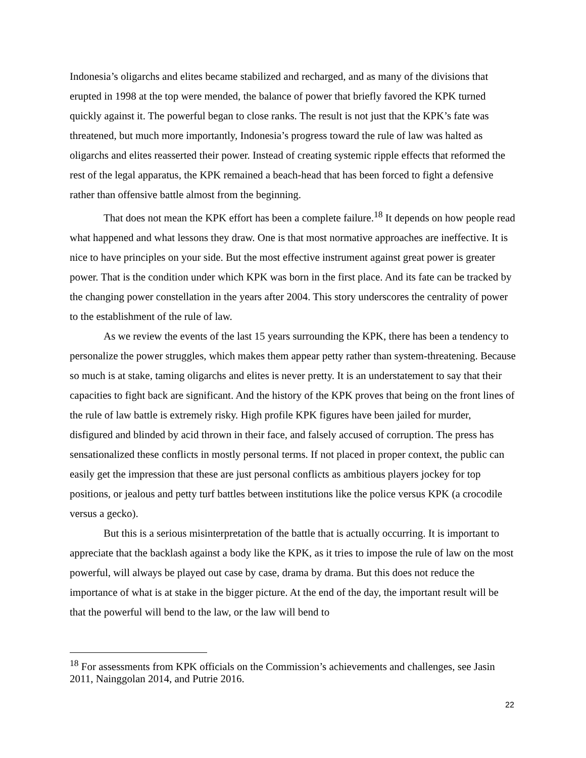Indonesia’s oligarchs and elites became stabilized and recharged, and as many of the divisions that erupted in 1998 at the top were mended, the balance of power that briefly favored the KPK turned quickly against it. The powerful began to close ranks. The result is not just that the KPK’s fate was threatened, but much more importantly, Indonesia’s progress toward the rule of law was halted as oligarchs and elites reasserted their power. Instead of creating systemic ripple effects that reformed the rest of the legal apparatus, the KPK remained a beach-head that has been forced to fight a defensive rather than offensive battle almost from the beginning.
That does not mean the KPK effort has been a complete failure.<sup>18</sup> It depends on how people read what happened and what lessons they draw. One is that most normative approaches are ineffective. It is nice to have principles on your side. But the most effective instrument against great power is greater power. That is the condition under which KPK was born in the first place. And its fate can be tracked by the changing power constellation in the years after 2004. This story underscores the centrality of power to the establishment of the rule of law.
As we review the events of the last 15 years surrounding the KPK, there has been a tendency to personalize the power struggles, which makes them appear petty rather than system-threatening. Because so much is at stake, taming oligarchs and elites is never pretty. It is an understatement to say that their capacities to fight back are significant. And the history of the KPK proves that being on the front lines of the rule of law battle is extremely risky. High profile KPK figures have been jailed for murder, disfigured and blinded by acid thrown in their face, and falsely accused of corruption. The press has sensationalized these conflicts in mostly personal terms. If not placed in proper context, the public can easily get the impression that these are just personal conflicts as ambitious players jockey for top positions, or jealous and petty turf battles between institutions like the police versus KPK (a crocodile versus a gecko).
But this is a serious misinterpretation of the battle that is actually occurring. It is important to appreciate that the backlash against a body like the KPK, as it tries to impose the rule of law on the most powerful, will always be played out case by case, drama by drama. But this does not reduce the importance of what is at stake in the bigger picture. At the end of the day, the important result will be that the powerful will bend to the law, or the law will bend to
<sup>18</sup> For assessments from KPK officials on the Commission’s achievements and challenges, see Jasin 2011, Nainggolan 2014, and Putrie 2016.
22